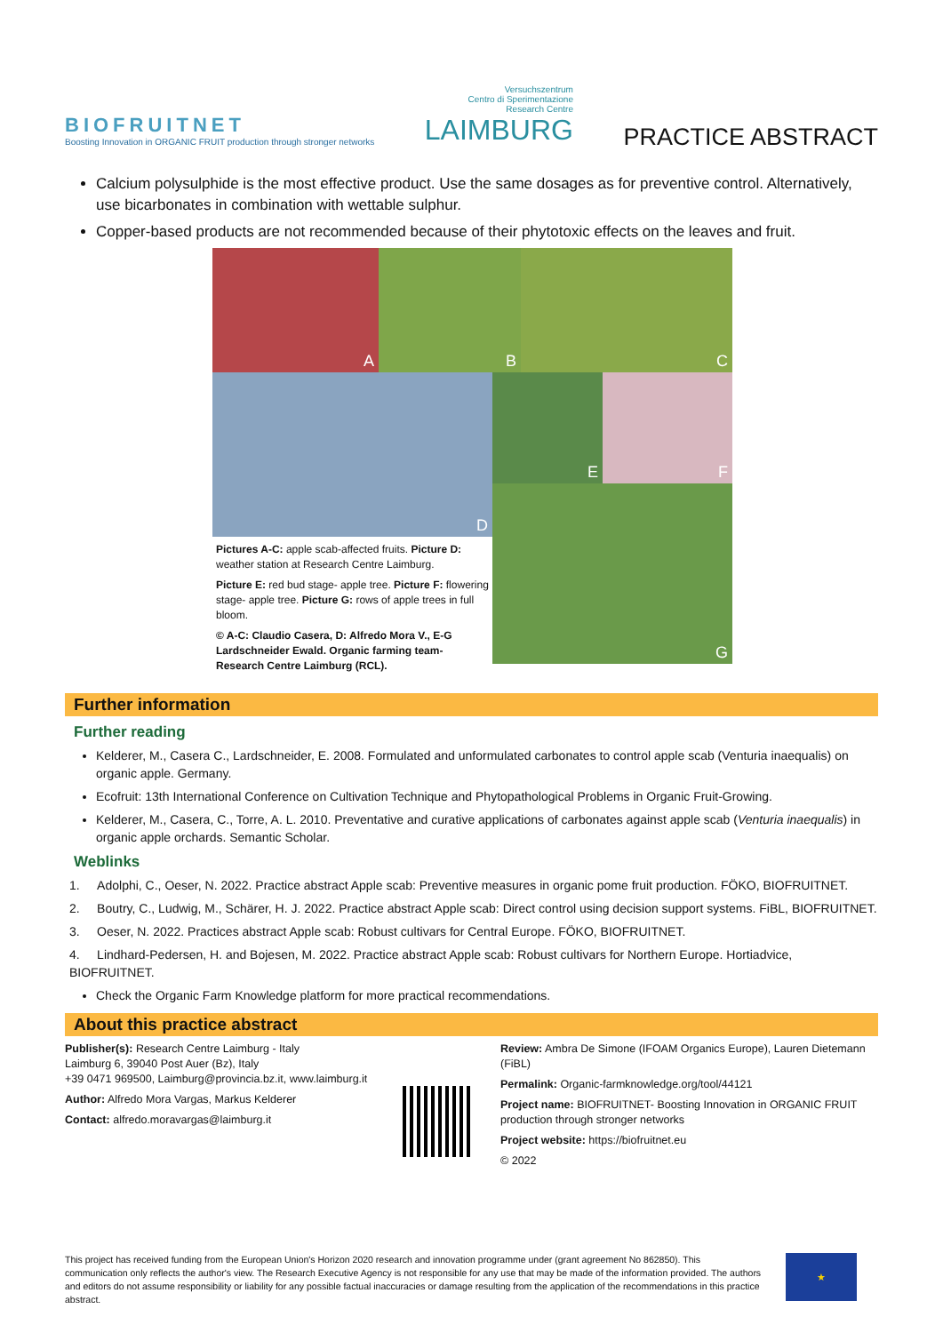BIOFRUITNET
Boosting Innovation in ORGANIC FRUIT production through stronger networks
Versuchszentrum
Centro di Sperimentazione
Research Centre
LAIMBURG
PRACTICE ABSTRACT
Calcium polysulphide is the most effective product. Use the same dosages as for preventive control. Alternatively, use bicarbonates in combination with wettable sulphur.
Copper-based products are not recommended because of their phytotoxic effects on the leaves and fruit.
A B C
D
Pictures A-C: apple scab-affected fruits. Picture D: weather station at Research Centre Laimburg.
Picture E: red bud stage- apple tree. Picture F: flowering stage- apple tree. Picture G: rows of apple trees in full bloom.
© A-C: Claudio Casera, D: Alfredo Mora V., E-G Lardschneider Ewald. Organic farming team- Research Centre Laimburg (RCL).
E F
G
Further information
Further reading
Kelderer, M., Casera C., Lardschneider, E. 2008. Formulated and unformulated carbonates to control apple scab (Venturia inaequalis) on organic apple. Germany.
Ecofruit: 13th International Conference on Cultivation Technique and Phytopathological Problems in Organic Fruit-Growing.
Kelderer, M., Casera, C., Torre, A. L. 2010. Preventative and curative applications of carbonates against apple scab (Venturia inaequalis) in organic apple orchards. Semantic Scholar.
Weblinks
1. Adolphi, C., Oeser, N. 2022. Practice abstract Apple scab: Preventive measures in organic pome fruit production. FÖKO, BIOFRUITNET.
2. Boutry, C., Ludwig, M., Schärer, H. J. 2022. Practice abstract Apple scab: Direct control using decision support systems. FiBL, BIOFRUITNET.
3. Oeser, N. 2022. Practices abstract Apple scab: Robust cultivars for Central Europe. FÖKO, BIOFRUITNET.
4. Lindhard-Pedersen, H. and Bojesen, M. 2022. Practice abstract Apple scab: Robust cultivars for Northern Europe. Hortiadvice, BIOFRUITNET.
Check the Organic Farm Knowledge platform for more practical recommendations.
About this practice abstract
Publisher(s): Research Centre Laimburg - Italy
Laimburg 6, 39040 Post Auer (Bz), Italy
+39 0471 969500, Laimburg@provincia.bz.it, www.laimburg.it
Author: Alfredo Mora Vargas, Markus Kelderer
Contact: alfredo.moravargas@laimburg.it
Review: Ambra De Simone (IFOAM Organics Europe), Lauren Dietemann (FiBL)
Permalink: Organic-farmknowledge.org/tool/44121
Project name: BIOFRUITNET- Boosting Innovation in ORGANIC FRUIT production through stronger networks
Project website: https://biofruitnet.eu
© 2022
This project has received funding from the European Union's Horizon 2020 research and innovation programme under (grant agreement No 862850). This communication only reflects the author's view. The Research Executive Agency is not responsible for any use that may be made of the information provided. The authors and editors do not assume responsibility or liability for any possible factual inaccuracies or damage resulting from the application of the recommendations in this practice abstract.
★